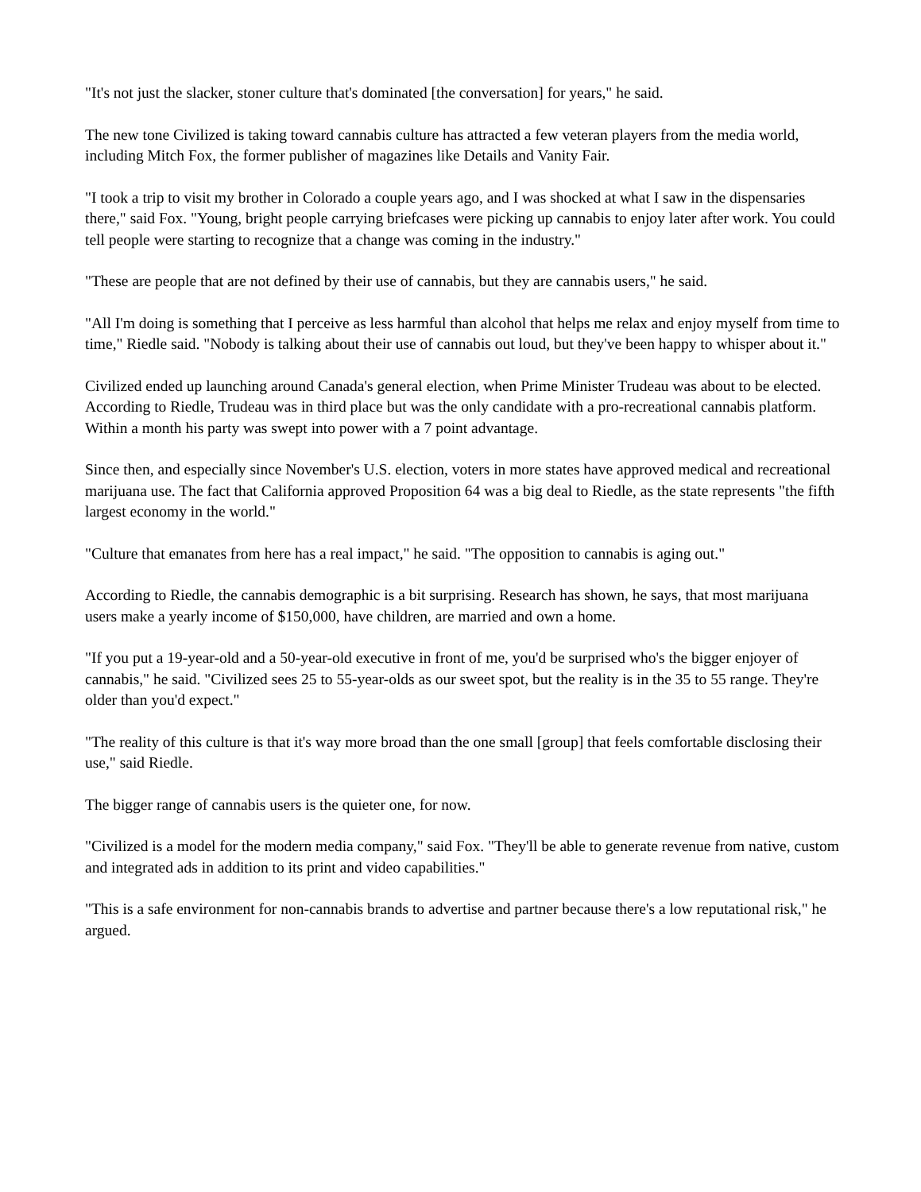"It's not just the slacker, stoner culture that's dominated [the conversation] for years," he said.
The new tone Civilized is taking toward cannabis culture has attracted a few veteran players from the media world, including Mitch Fox, the former publisher of magazines like Details and Vanity Fair.
"I took a trip to visit my brother in Colorado a couple years ago, and I was shocked at what I saw in the dispensaries there," said Fox. "Young, bright people carrying briefcases were picking up cannabis to enjoy later after work. You could tell people were starting to recognize that a change was coming in the industry."
"These are people that are not defined by their use of cannabis, but they are cannabis users," he said.
"All I'm doing is something that I perceive as less harmful than alcohol that helps me relax and enjoy myself from time to time," Riedle said. "Nobody is talking about their use of cannabis out loud, but they've been happy to whisper about it."
Civilized ended up launching around Canada's general election, when Prime Minister Trudeau was about to be elected. According to Riedle, Trudeau was in third place but was the only candidate with a pro-recreational cannabis platform. Within a month his party was swept into power with a 7 point advantage.
Since then, and especially since November's U.S. election, voters in more states have approved medical and recreational marijuana use. The fact that California approved Proposition 64 was a big deal to Riedle, as the state represents "the fifth largest economy in the world."
"Culture that emanates from here has a real impact," he said. "The opposition to cannabis is aging out."
According to Riedle, the cannabis demographic is a bit surprising. Research has shown, he says, that most marijuana users make a yearly income of $150,000, have children, are married and own a home.
"If you put a 19-year-old and a 50-year-old executive in front of me, you'd be surprised who's the bigger enjoyer of cannabis," he said. "Civilized sees 25 to 55-year-olds as our sweet spot, but the reality is in the 35 to 55 range. They're older than you'd expect."
"The reality of this culture is that it's way more broad than the one small [group] that feels comfortable disclosing their use," said Riedle.
The bigger range of cannabis users is the quieter one, for now.
"Civilized is a model for the modern media company," said Fox. "They'll be able to generate revenue from native, custom and integrated ads in addition to its print and video capabilities."
"This is a safe environment for non-cannabis brands to advertise and partner because there's a low reputational risk," he argued.